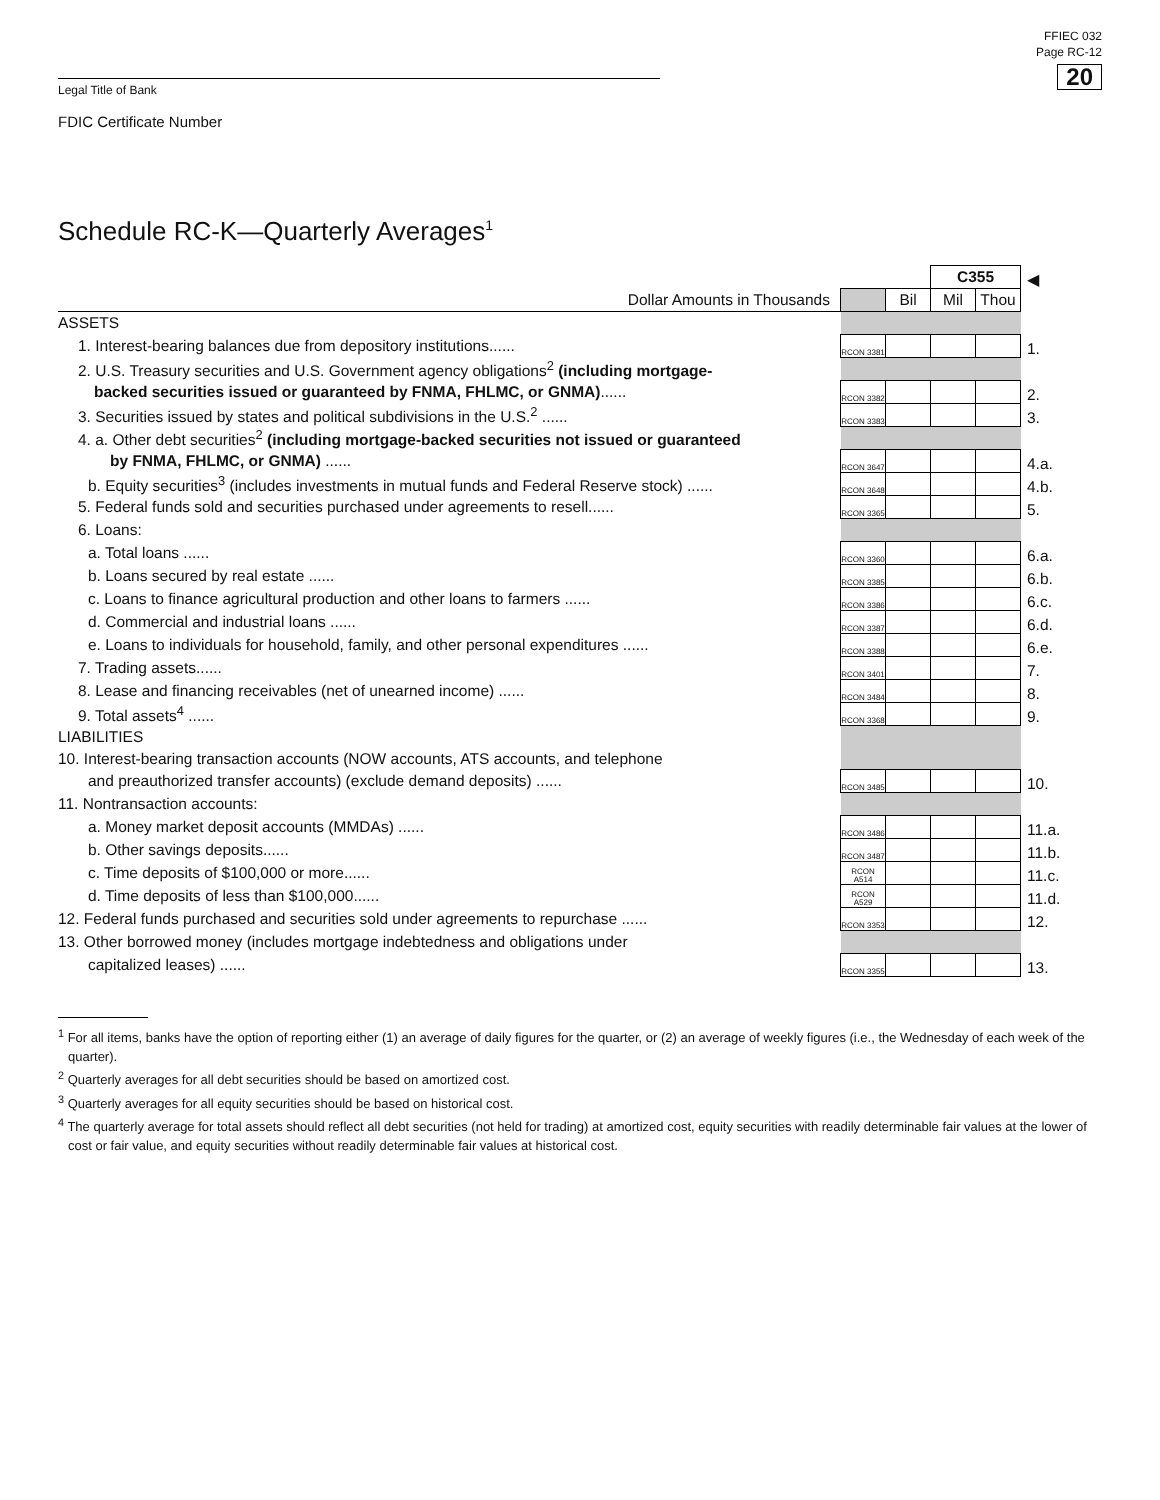FFIEC 032
Page RC-12
20
Legal Title of Bank
FDIC Certificate Number
Schedule RC-K—Quarterly Averages<sup>1</sup>
| | | | C355 | | ◀ |
| Dollar Amounts in Thousands | | Bil | Mil | Thou | |
| ASSETS | | | | | |
| 1. Interest-bearing balances due from depository institutions...... | RCON 3381 | | | | 1. |
| 2. U.S. Treasury securities and U.S. Government agency obligations<sup>2</sup> (including mortgage- | | | | | |
| backed securities issued or guaranteed by FNMA, FHLMC, or GNMA) ...... | RCON 3382 | | | | 2. |
| 3. Securities issued by states and political subdivisions in the U.S.<sup>2</sup> ...... | RCON 3383 | | | | 3. |
| 4. a. Other debt securities<sup>2</sup> (including mortgage-backed securities not issued or guaranteed | | | | | |
| by FNMA, FHLMC, or GNMA) ...... | RCON 3647 | | | | 4.a. |
| b. Equity securities<sup>3</sup> (includes investments in mutual funds and Federal Reserve stock) ...... | RCON 3648 | | | | 4.b. |
| 5. Federal funds sold and securities purchased under agreements to resell...... | RCON 3365 | | | | 5. |
| 6. Loans: | | | | | |
| a. Total loans ...... | RCON 3360 | | | | 6.a. |
| b. Loans secured by real estate ...... | RCON 3385 | | | | 6.b. |
| c. Loans to finance agricultural production and other loans to farmers ...... | RCON 3386 | | | | 6.c. |
| d. Commercial and industrial loans ...... | RCON 3387 | | | | 6.d. |
| e. Loans to individuals for household, family, and other personal expenditures ...... | RCON 3388 | | | | 6.e. |
| 7. Trading assets...... | RCON 3401 | | | | 7. |
| 8. Lease and financing receivables (net of unearned income) ...... | RCON 3484 | | | | 8. |
| 9. Total assets<sup>4</sup> ...... | RCON 3368 | | | | 9. |
| LIABILITIES | | | | | |
| 10. Interest-bearing transaction accounts (NOW accounts, ATS accounts, and telephone | | | | | |
| and preauthorized transfer accounts) (exclude demand deposits) ...... | RCON 3485 | | | | 10. |
| 11. Nontransaction accounts: | | | | | |
| a. Money market deposit accounts (MMDAs) ...... | RCON 3486 | | | | 11.a. |
| b. Other savings deposits...... | RCON 3487 | | | | 11.b. |
| c. Time deposits of $100,000 or more...... | RCON A514 | | | | 11.c. |
| d. Time deposits of less than $100,000...... | RCON A529 | | | | 11.d. |
| 12. Federal funds purchased and securities sold under agreements to repurchase ...... | RCON 3353 | | | | 12. |
| 13. Other borrowed money (includes mortgage indebtedness and obligations under | | | | | |
| capitalized leases) ...... | RCON 3355 | | | | 13. |
<sup>1</sup> For all items, banks have the option of reporting either (1) an average of daily figures for the quarter, or (2) an average of weekly figures (i.e., the Wednesday of each week of the quarter).
<sup>2</sup> Quarterly averages for all debt securities should be based on amortized cost.
<sup>3</sup> Quarterly averages for all equity securities should be based on historical cost.
<sup>4</sup> The quarterly average for total assets should reflect all debt securities (not held for trading) at amortized cost, equity securities with readily determinable fair values at the lower of cost or fair value, and equity securities without readily determinable fair values at historical cost.